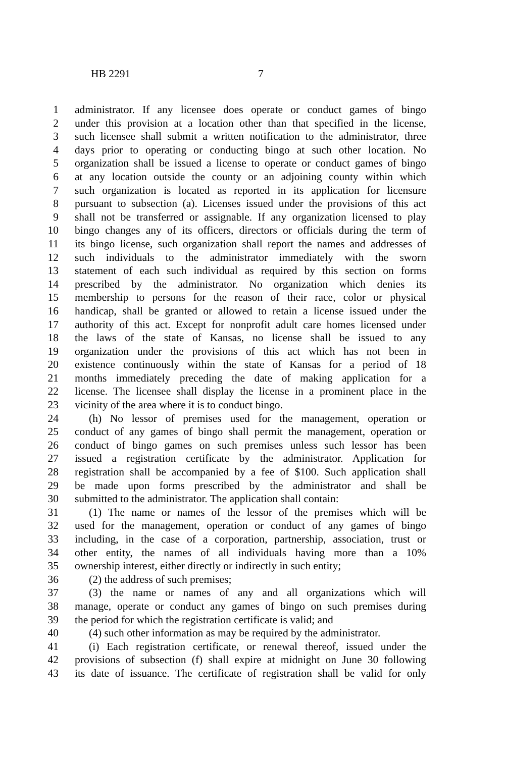HB 2291 7
1 administrator. If any licensee does operate or conduct games of bingo
2 under this provision at a location other than that specified in the license,
3 such licensee shall submit a written notification to the administrator, three
4 days prior to operating or conducting bingo at such other location. No
5 organization shall be issued a license to operate or conduct games of bingo
6 at any location outside the county or an adjoining county within which
7 such organization is located as reported in its application for licensure
8 pursuant to subsection (a). Licenses issued under the provisions of this act
9 shall not be transferred or assignable. If any organization licensed to play
10 bingo changes any of its officers, directors or officials during the term of
11 its bingo license, such organization shall report the names and addresses of
12 such individuals to the administrator immediately with the sworn
13 statement of each such individual as required by this section on forms
14 prescribed by the administrator. No organization which denies its
15 membership to persons for the reason of their race, color or physical
16 handicap, shall be granted or allowed to retain a license issued under the
17 authority of this act. Except for nonprofit adult care homes licensed under
18 the laws of the state of Kansas, no license shall be issued to any
19 organization under the provisions of this act which has not been in
20 existence continuously within the state of Kansas for a period of 18
21 months immediately preceding the date of making application for a
22 license. The licensee shall display the license in a prominent place in the
23 vicinity of the area where it is to conduct bingo.
24 (h) No lessor of premises used for the management, operation or
25 conduct of any games of bingo shall permit the management, operation or
26 conduct of bingo games on such premises unless such lessor has been
27 issued a registration certificate by the administrator. Application for
28 registration shall be accompanied by a fee of $100. Such application shall
29 be made upon forms prescribed by the administrator and shall be
30 submitted to the administrator. The application shall contain:
31 (1) The name or names of the lessor of the premises which will be
32 used for the management, operation or conduct of any games of bingo
33 including, in the case of a corporation, partnership, association, trust or
34 other entity, the names of all individuals having more than a 10%
35 ownership interest, either directly or indirectly in such entity;
36 (2) the address of such premises;
37 (3) the name or names of any and all organizations which will
38 manage, operate or conduct any games of bingo on such premises during
39 the period for which the registration certificate is valid; and
40 (4) such other information as may be required by the administrator.
41 (i) Each registration certificate, or renewal thereof, issued under the
42 provisions of subsection (f) shall expire at midnight on June 30 following
43 its date of issuance. The certificate of registration shall be valid for only